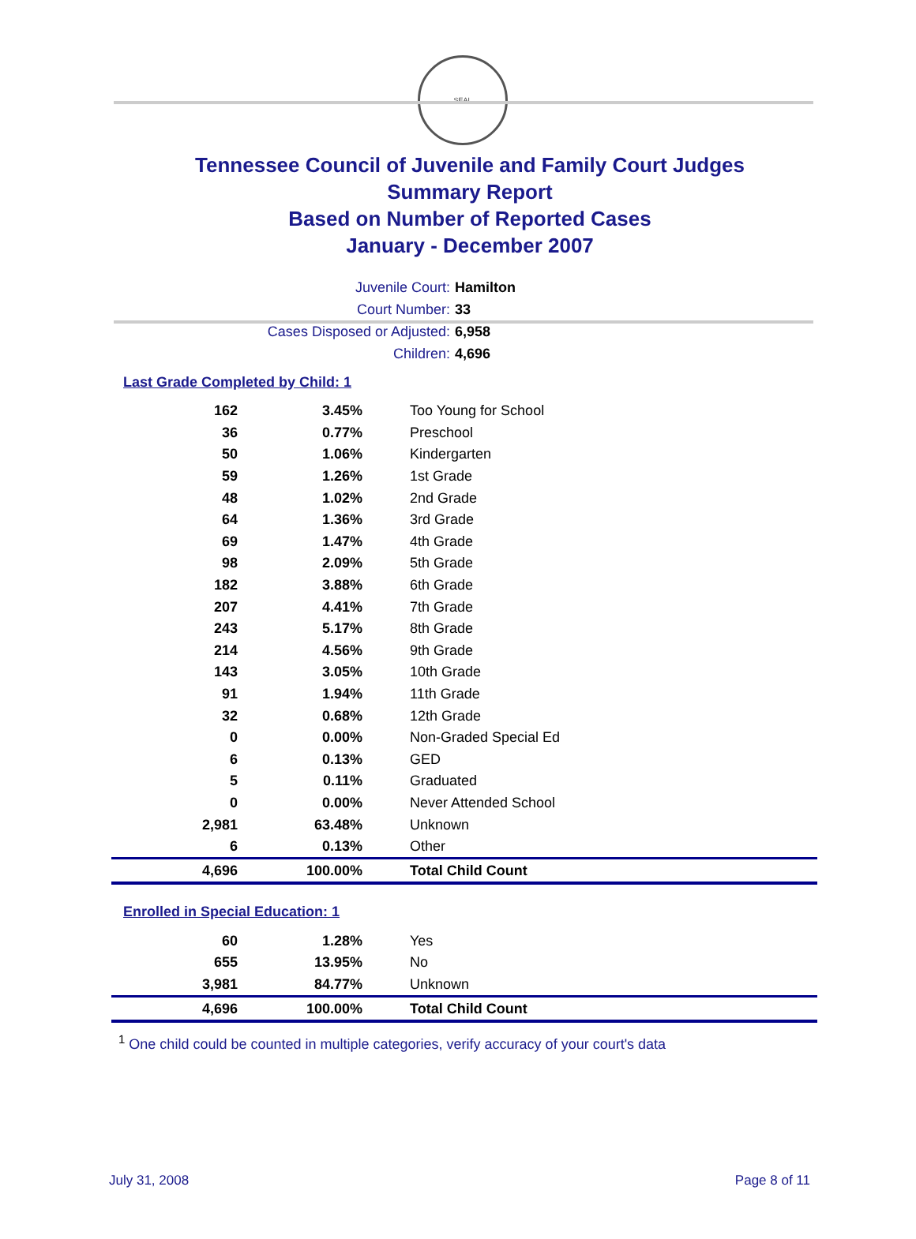SEAL
Tennessee Council of Juvenile and Family Court Judges
Summary Report
Based on Number of Reported Cases
January - December 2007
Juvenile Court: Hamilton
Court Number: 33
Cases Disposed or Adjusted: 6,958
Children: 4,696
Last Grade Completed by Child: 1
| 162 | 3.45% | Too Young for School |
| 36 | 0.77% | Preschool |
| 50 | 1.06% | Kindergarten |
| 59 | 1.26% | 1st Grade |
| 48 | 1.02% | 2nd Grade |
| 64 | 1.36% | 3rd Grade |
| 69 | 1.47% | 4th Grade |
| 98 | 2.09% | 5th Grade |
| 182 | 3.88% | 6th Grade |
| 207 | 4.41% | 7th Grade |
| 243 | 5.17% | 8th Grade |
| 214 | 4.56% | 9th Grade |
| 143 | 3.05% | 10th Grade |
| 91 | 1.94% | 11th Grade |
| 32 | 0.68% | 12th Grade |
| 0 | 0.00% | Non-Graded Special Ed |
| 6 | 0.13% | GED |
| 5 | 0.11% | Graduated |
| 0 | 0.00% | Never Attended School |
| 2,981 | 63.48% | Unknown |
| 6 | 0.13% | Other |
| 4,696 | 100.00% | Total Child Count |
Enrolled in Special Education: 1
| 60 | 1.28% | Yes |
| 655 | 13.95% | No |
| 3,981 | 84.77% | Unknown |
| 4,696 | 100.00% | Total Child Count |
<sup>1</sup> One child could be counted in multiple categories, verify accuracy of your court's data
July 31, 2008 Page 8 of 11